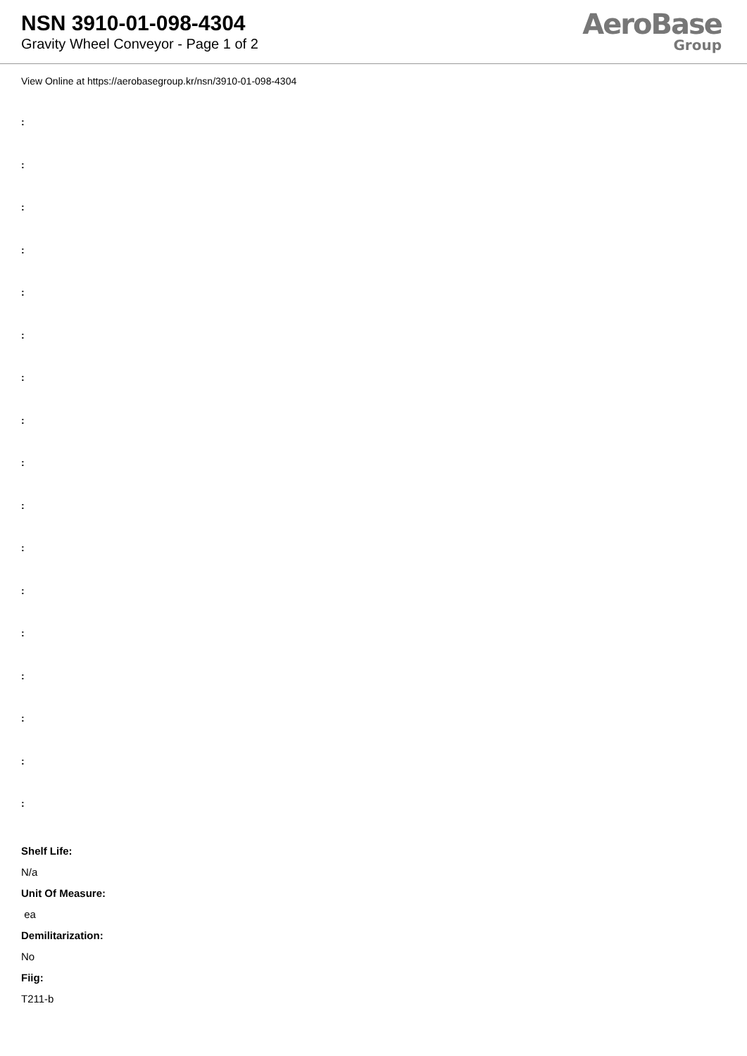NSN 3910-01-098-4304
Gravity Wheel Conveyor - Page 1 of 2
AeroBase
Group
View Online at https://aerobasegroup.kr/nsn/3910-01-098-4304
:
:
:
:
:
:
:
:
:
:
:
:
:
:
:
:
:
Shelf Life:
N/a
Unit Of Measure:
ea
Demilitarization:
No
Fiig:
T211-b